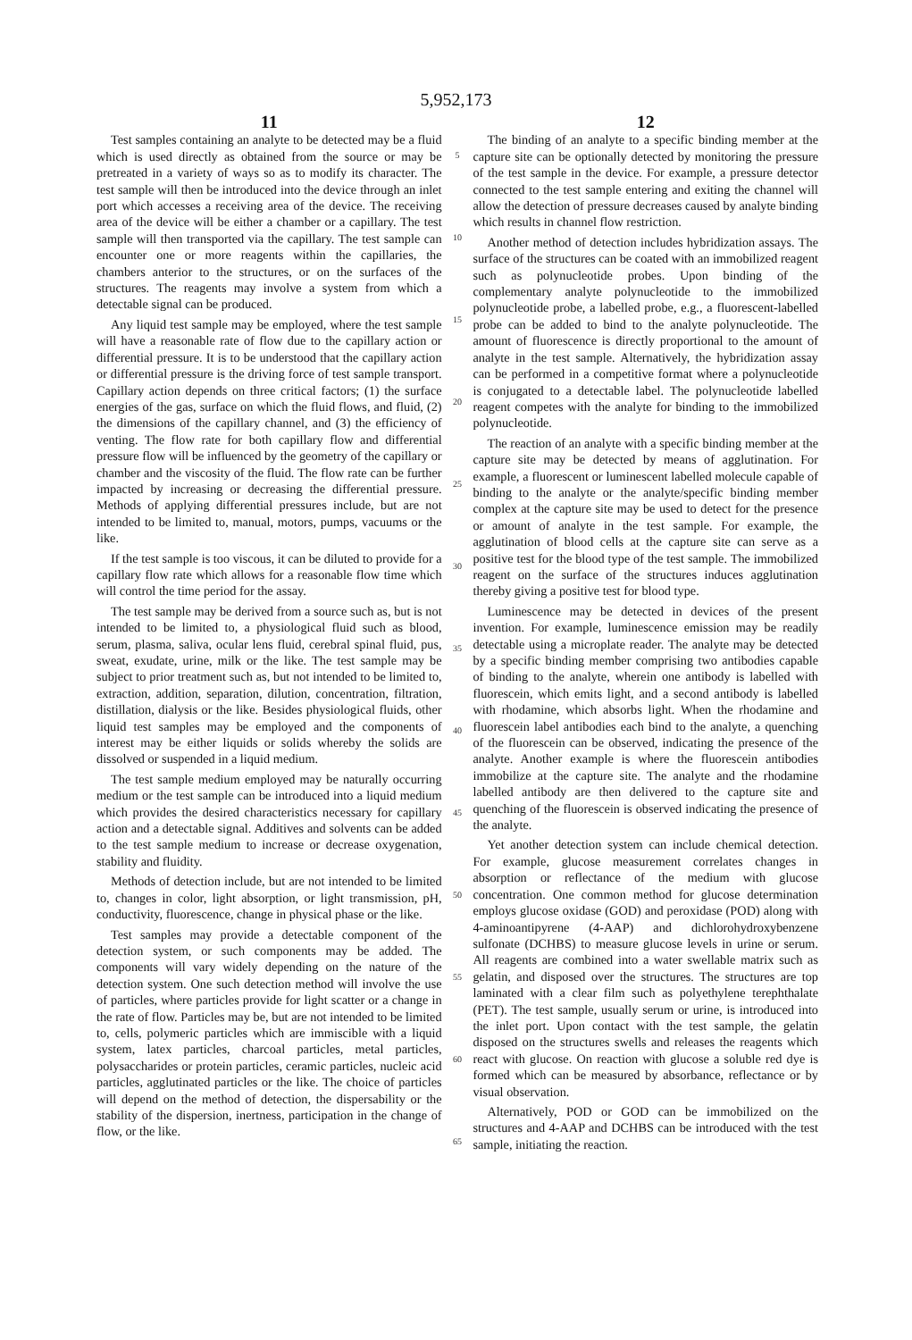5,952,173
11
Test samples containing an analyte to be detected may be a fluid which is used directly as obtained from the source or may be pretreated in a variety of ways so as to modify its character. The test sample will then be introduced into the device through an inlet port which accesses a receiving area of the device. The receiving area of the device will be either a chamber or a capillary. The test sample will then transported via the capillary. The test sample can encounter one or more reagents within the capillaries, the chambers anterior to the structures, or on the surfaces of the structures. The reagents may involve a system from which a detectable signal can be produced.
Any liquid test sample may be employed, where the test sample will have a reasonable rate of flow due to the capillary action or differential pressure. It is to be understood that the capillary action or differential pressure is the driving force of test sample transport. Capillary action depends on three critical factors; (1) the surface energies of the gas, surface on which the fluid flows, and fluid, (2) the dimensions of the capillary channel, and (3) the efficiency of venting. The flow rate for both capillary flow and differential pressure flow will be influenced by the geometry of the capillary or chamber and the viscosity of the fluid. The flow rate can be further impacted by increasing or decreasing the differential pressure. Methods of applying differential pressures include, but are not intended to be limited to, manual, motors, pumps, vacuums or the like.
If the test sample is too viscous, it can be diluted to provide for a capillary flow rate which allows for a reasonable flow time which will control the time period for the assay.
The test sample may be derived from a source such as, but is not intended to be limited to, a physiological fluid such as blood, serum, plasma, saliva, ocular lens fluid, cerebral spinal fluid, pus, sweat, exudate, urine, milk or the like. The test sample may be subject to prior treatment such as, but not intended to be limited to, extraction, addition, separation, dilution, concentration, filtration, distillation, dialysis or the like. Besides physiological fluids, other liquid test samples may be employed and the components of interest may be either liquids or solids whereby the solids are dissolved or suspended in a liquid medium.
The test sample medium employed may be naturally occurring medium or the test sample can be introduced into a liquid medium which provides the desired characteristics necessary for capillary action and a detectable signal. Additives and solvents can be added to the test sample medium to increase or decrease oxygenation, stability and fluidity.
Methods of detection include, but are not intended to be limited to, changes in color, light absorption, or light transmission, pH, conductivity, fluorescence, change in physical phase or the like.
Test samples may provide a detectable component of the detection system, or such components may be added. The components will vary widely depending on the nature of the detection system. One such detection method will involve the use of particles, where particles provide for light scatter or a change in the rate of flow. Particles may be, but are not intended to be limited to, cells, polymeric particles which are immiscible with a liquid system, latex particles, charcoal particles, metal particles, polysaccharides or protein particles, ceramic particles, nucleic acid particles, agglutinated particles or the like. The choice of particles will depend on the method of detection, the dispersability or the stability of the dispersion, inertness, participation in the change of flow, or the like.
5
10
15
20
25
30
35
40
45
50
55
60
65
12
The binding of an analyte to a specific binding member at the capture site can be optionally detected by monitoring the pressure of the test sample in the device. For example, a pressure detector connected to the test sample entering and exiting the channel will allow the detection of pressure decreases caused by analyte binding which results in channel flow restriction.
Another method of detection includes hybridization assays. The surface of the structures can be coated with an immobilized reagent such as polynucleotide probes. Upon binding of the complementary analyte polynucleotide to the immobilized polynucleotide probe, a labelled probe, e.g., a fluorescent-labelled probe can be added to bind to the analyte polynucleotide. The amount of fluorescence is directly proportional to the amount of analyte in the test sample. Alternatively, the hybridization assay can be performed in a competitive format where a polynucleotide is conjugated to a detectable label. The polynucleotide labelled reagent competes with the analyte for binding to the immobilized polynucleotide.
The reaction of an analyte with a specific binding member at the capture site may be detected by means of agglutination. For example, a fluorescent or luminescent labelled molecule capable of binding to the analyte or the analyte/specific binding member complex at the capture site may be used to detect for the presence or amount of analyte in the test sample. For example, the agglutination of blood cells at the capture site can serve as a positive test for the blood type of the test sample. The immobilized reagent on the surface of the structures induces agglutination thereby giving a positive test for blood type.
Luminescence may be detected in devices of the present invention. For example, luminescence emission may be readily detectable using a microplate reader. The analyte may be detected by a specific binding member comprising two antibodies capable of binding to the analyte, wherein one antibody is labelled with fluorescein, which emits light, and a second antibody is labelled with rhodamine, which absorbs light. When the rhodamine and fluorescein label antibodies each bind to the analyte, a quenching of the fluorescein can be observed, indicating the presence of the analyte. Another example is where the fluorescein antibodies immobilize at the capture site. The analyte and the rhodamine labelled antibody are then delivered to the capture site and quenching of the fluorescein is observed indicating the presence of the analyte.
Yet another detection system can include chemical detection. For example, glucose measurement correlates changes in absorption or reflectance of the medium with glucose concentration. One common method for glucose determination employs glucose oxidase (GOD) and peroxidase (POD) along with 4-aminoantipyrene (4-AAP) and dichlorohydroxybenzene sulfonate (DCHBS) to measure glucose levels in urine or serum. All reagents are combined into a water swellable matrix such as gelatin, and disposed over the structures. The structures are top laminated with a clear film such as polyethylene terephthalate (PET). The test sample, usually serum or urine, is introduced into the inlet port. Upon contact with the test sample, the gelatin disposed on the structures swells and releases the reagents which react with glucose. On reaction with glucose a soluble red dye is formed which can be measured by absorbance, reflectance or by visual observation.
Alternatively, POD or GOD can be immobilized on the structures and 4-AAP and DCHBS can be introduced with the test sample, initiating the reaction.